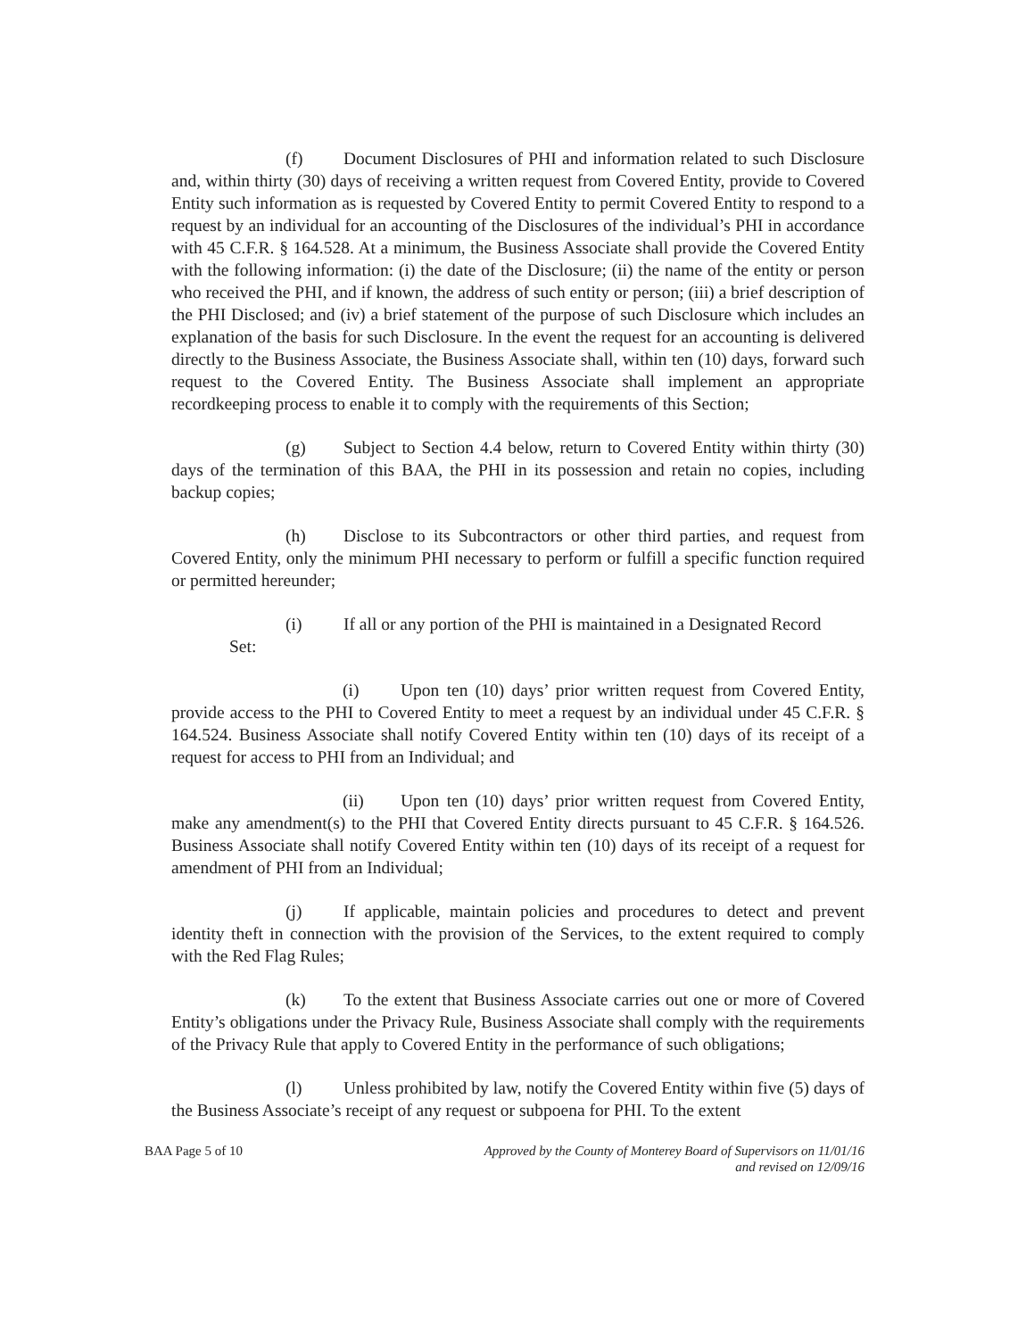(f) Document Disclosures of PHI and information related to such Disclosure and, within thirty (30) days of receiving a written request from Covered Entity, provide to Covered Entity such information as is requested by Covered Entity to permit Covered Entity to respond to a request by an individual for an accounting of the Disclosures of the individual’s PHI in accordance with 45 C.F.R. § 164.528. At a minimum, the Business Associate shall provide the Covered Entity with the following information: (i) the date of the Disclosure; (ii) the name of the entity or person who received the PHI, and if known, the address of such entity or person; (iii) a brief description of the PHI Disclosed; and (iv) a brief statement of the purpose of such Disclosure which includes an explanation of the basis for such Disclosure. In the event the request for an accounting is delivered directly to the Business Associate, the Business Associate shall, within ten (10) days, forward such request to the Covered Entity. The Business Associate shall implement an appropriate recordkeeping process to enable it to comply with the requirements of this Section;
(g) Subject to Section 4.4 below, return to Covered Entity within thirty (30) days of the termination of this BAA, the PHI in its possession and retain no copies, including backup copies;
(h) Disclose to its Subcontractors or other third parties, and request from Covered Entity, only the minimum PHI necessary to perform or fulfill a specific function required or permitted hereunder;
(i) If all or any portion of the PHI is maintained in a Designated Record
Set:
(i) Upon ten (10) days’ prior written request from Covered Entity, provide access to the PHI to Covered Entity to meet a request by an individual under 45 C.F.R. § 164.524. Business Associate shall notify Covered Entity within ten (10) days of its receipt of a request for access to PHI from an Individual; and
(ii) Upon ten (10) days’ prior written request from Covered Entity, make any amendment(s) to the PHI that Covered Entity directs pursuant to 45 C.F.R. § 164.526. Business Associate shall notify Covered Entity within ten (10) days of its receipt of a request for amendment of PHI from an Individual;
(j) If applicable, maintain policies and procedures to detect and prevent identity theft in connection with the provision of the Services, to the extent required to comply with the Red Flag Rules;
(k) To the extent that Business Associate carries out one or more of Covered Entity’s obligations under the Privacy Rule, Business Associate shall comply with the requirements of the Privacy Rule that apply to Covered Entity in the performance of such obligations;
(l) Unless prohibited by law, notify the Covered Entity within five (5) days of the Business Associate’s receipt of any request or subpoena for PHI. To the extent
BAA Page 5 of 10 Approved by the County of Monterey Board of Supervisors on 11/01/16
and revised on 12/09/16